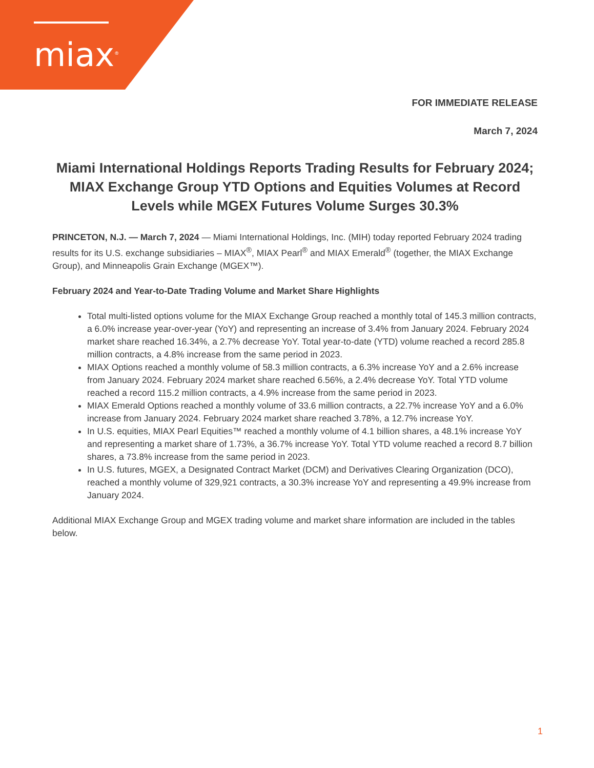miax<sup>®</sup>
FOR IMMEDIATE RELEASE
March 7, 2024
Miami International Holdings Reports Trading Results for February 2024; MIAX Exchange Group YTD Options and Equities Volumes at Record Levels while MGEX Futures Volume Surges 30.3%
PRINCETON, N.J. — March 7, 2024 — Miami International Holdings, Inc. (MIH) today reported February 2024 trading results for its U.S. exchange subsidiaries – MIAX<sup>®</sup>, MIAX Pearl<sup>®</sup> and MIAX Emerald<sup>®</sup> (together, the MIAX Exchange Group), and Minneapolis Grain Exchange (MGEX™).
February 2024 and Year-to-Date Trading Volume and Market Share Highlights
Total multi-listed options volume for the MIAX Exchange Group reached a monthly total of 145.3 million contracts, a 6.0% increase year-over-year (YoY) and representing an increase of 3.4% from January 2024. February 2024 market share reached 16.34%, a 2.7% decrease YoY. Total year-to-date (YTD) volume reached a record 285.8 million contracts, a 4.8% increase from the same period in 2023.
MIAX Options reached a monthly volume of 58.3 million contracts, a 6.3% increase YoY and a 2.6% increase from January 2024. February 2024 market share reached 6.56%, a 2.4% decrease YoY. Total YTD volume reached a record 115.2 million contracts, a 4.9% increase from the same period in 2023.
MIAX Emerald Options reached a monthly volume of 33.6 million contracts, a 22.7% increase YoY and a 6.0% increase from January 2024. February 2024 market share reached 3.78%, a 12.7% increase YoY.
In U.S. equities, MIAX Pearl Equities™ reached a monthly volume of 4.1 billion shares, a 48.1% increase YoY and representing a market share of 1.73%, a 36.7% increase YoY. Total YTD volume reached a record 8.7 billion shares, a 73.8% increase from the same period in 2023.
In U.S. futures, MGEX, a Designated Contract Market (DCM) and Derivatives Clearing Organization (DCO), reached a monthly volume of 329,921 contracts, a 30.3% increase YoY and representing a 49.9% increase from January 2024.
Additional MIAX Exchange Group and MGEX trading volume and market share information are included in the tables below.
1